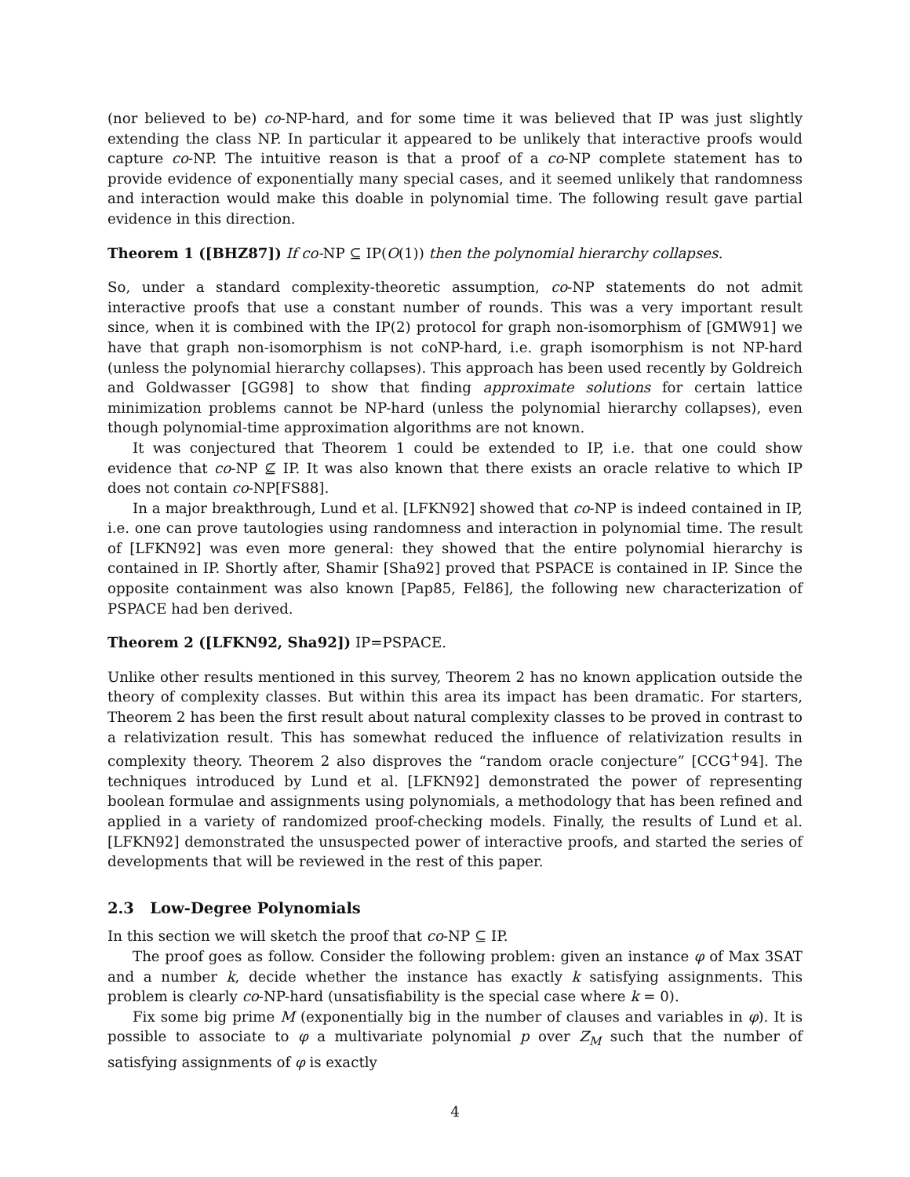(nor believed to be) co-NP-hard, and for some time it was believed that IP was just slightly extending the class NP. In particular it appeared to be unlikely that interactive proofs would capture co-NP. The intuitive reason is that a proof of a co-NP complete statement has to provide evidence of exponentially many special cases, and it seemed unlikely that randomness and interaction would make this doable in polynomial time. The following result gave partial evidence in this direction.
Theorem 1 ([BHZ87]) If co-NP ⊆ IP(O(1)) then the polynomial hierarchy collapses.
So, under a standard complexity-theoretic assumption, co-NP statements do not admit interactive proofs that use a constant number of rounds. This was a very important result since, when it is combined with the IP(2) protocol for graph non-isomorphism of [GMW91] we have that graph non-isomorphism is not coNP-hard, i.e. graph isomorphism is not NP-hard (unless the polynomial hierarchy collapses). This approach has been used recently by Goldreich and Goldwasser [GG98] to show that finding approximate solutions for certain lattice minimization problems cannot be NP-hard (unless the polynomial hierarchy collapses), even though polynomial-time approximation algorithms are not known.
It was conjectured that Theorem 1 could be extended to IP, i.e. that one could show evidence that co-NP ⊈ IP. It was also known that there exists an oracle relative to which IP does not contain co-NP[FS88].
In a major breakthrough, Lund et al. [LFKN92] showed that co-NP is indeed contained in IP, i.e. one can prove tautologies using randomness and interaction in polynomial time. The result of [LFKN92] was even more general: they showed that the entire polynomial hierarchy is contained in IP. Shortly after, Shamir [Sha92] proved that PSPACE is contained in IP. Since the opposite containment was also known [Pap85, Fel86], the following new characterization of PSPACE had ben derived.
Theorem 2 ([LFKN92, Sha92]) IP=PSPACE.
Unlike other results mentioned in this survey, Theorem 2 has no known application outside the theory of complexity classes. But within this area its impact has been dramatic. For starters, Theorem 2 has been the first result about natural complexity classes to be proved in contrast to a relativization result. This has somewhat reduced the influence of relativization results in complexity theory. Theorem 2 also disproves the “random oracle conjecture” [CCG<sup>+</sup>94]. The techniques introduced by Lund et al. [LFKN92] demonstrated the power of representing boolean formulae and assignments using polynomials, a methodology that has been refined and applied in a variety of randomized proof-checking models. Finally, the results of Lund et al. [LFKN92] demonstrated the unsuspected power of interactive proofs, and started the series of developments that will be reviewed in the rest of this paper.
2.3 Low-Degree Polynomials
In this section we will sketch the proof that co-NP ⊆ IP.
The proof goes as follow. Consider the following problem: given an instance φ of Max 3SAT and a number k, decide whether the instance has exactly k satisfying assignments. This problem is clearly co-NP-hard (unsatisfiability is the special case where k = 0).
Fix some big prime M (exponentially big in the number of clauses and variables in φ). It is possible to associate to φ a multivariate polynomial p over Z<sub>M</sub> such that the number of satisfying assignments of φ is exactly
4